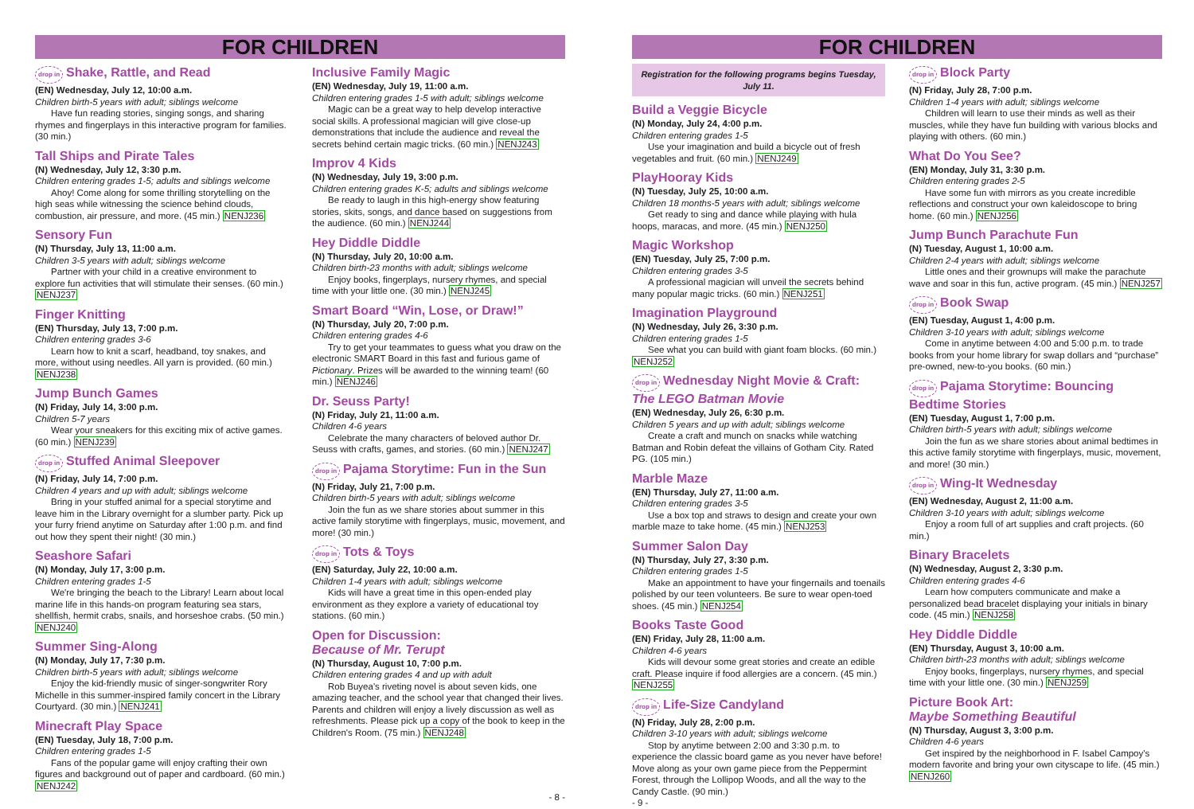FOR CHILDREN
drop in Shake, Rattle, and Read
(EN) Wednesday, July 12, 10:00 a.m.
Children birth-5 years with adult; siblings welcome
Have fun reading stories, singing songs, and sharing rhymes and fingerplays in this interactive program for families. (30 min.)
Tall Ships and Pirate Tales
(N) Wednesday, July 12, 3:30 p.m.
Children entering grades 1-5; adults and siblings welcome
Ahoy! Come along for some thrilling storytelling on the high seas while witnessing the science behind clouds, combustion, air pressure, and more. (45 min.) NENJ236
Sensory Fun
(N) Thursday, July 13, 11:00 a.m.
Children 3-5 years with adult; siblings welcome
Partner with your child in a creative environment to explore fun activities that will stimulate their senses. (60 min.) NENJ237
Finger Knitting
(EN) Thursday, July 13, 7:00 p.m.
Children entering grades 3-6
Learn how to knit a scarf, headband, toy snakes, and more, without using needles. All yarn is provided. (60 min.) NENJ238
Jump Bunch Games
(N) Friday, July 14, 3:00 p.m.
Children 5-7 years
Wear your sneakers for this exciting mix of active games. (60 min.) NENJ239
drop in Stuffed Animal Sleepover
(N) Friday, July 14, 7:00 p.m.
Children 4 years and up with adult; siblings welcome
Bring in your stuffed animal for a special storytime and leave him in the Library overnight for a slumber party. Pick up your furry friend anytime on Saturday after 1:00 p.m. and find out how they spent their night! (30 min.)
Seashore Safari
(N) Monday, July 17, 3:00 p.m.
Children entering grades 1-5
We're bringing the beach to the Library! Learn about local marine life in this hands-on program featuring sea stars, shellfish, hermit crabs, snails, and horseshoe crabs. (50 min.) NENJ240
Summer Sing-Along
(N) Monday, July 17, 7:30 p.m.
Children birth-5 years with adult; siblings welcome
Enjoy the kid-friendly music of singer-songwriter Rory Michelle in this summer-inspired family concert in the Library Courtyard. (30 min.) NENJ241
Minecraft Play Space
(EN) Tuesday, July 18, 7:00 p.m.
Children entering grades 1-5
Fans of the popular game will enjoy crafting their own figures and background out of paper and cardboard. (60 min.) NENJ242
Inclusive Family Magic
(EN) Wednesday, July 19, 11:00 a.m.
Children entering grades 1-5 with adult; siblings welcome
Magic can be a great way to help develop interactive social skills. A professional magician will give close-up demonstrations that include the audience and reveal the secrets behind certain magic tricks. (60 min.) NENJ243
Improv 4 Kids
(N) Wednesday, July 19, 3:00 p.m.
Children entering grades K-5; adults and siblings welcome
Be ready to laugh in this high-energy show featuring stories, skits, songs, and dance based on suggestions from the audience. (60 min.) NENJ244
Hey Diddle Diddle
(N) Thursday, July 20, 10:00 a.m.
Children birth-23 months with adult; siblings welcome
Enjoy books, fingerplays, nursery rhymes, and special time with your little one. (30 min.) NENJ245
Smart Board “Win, Lose, or Draw!”
(N) Thursday, July 20, 7:00 p.m.
Children entering grades 4-6
Try to get your teammates to guess what you draw on the electronic SMART Board in this fast and furious game of Pictionary. Prizes will be awarded to the winning team! (60 min.) NENJ246
Dr. Seuss Party!
(N) Friday, July 21, 11:00 a.m.
Children 4-6 years
Celebrate the many characters of beloved author Dr. Seuss with crafts, games, and stories. (60 min.) NENJ247
drop in Pajama Storytime: Fun in the Sun
(N) Friday, July 21, 7:00 p.m.
Children birth-5 years with adult; siblings welcome
Join the fun as we share stories about summer in this active family storytime with fingerplays, music, movement, and more! (30 min.)
drop in Tots & Toys
(EN) Saturday, July 22, 10:00 a.m.
Children 1-4 years with adult; siblings welcome
Kids will have a great time in this open-ended play environment as they explore a variety of educational toy stations. (60 min.)
Open for Discussion:
Because of Mr. Terupt
(N) Thursday, August 10, 7:00 p.m.
Children entering grades 4 and up with adult
Rob Buyea's riveting novel is about seven kids, one amazing teacher, and the school year that changed their lives. Parents and children will enjoy a lively discussion as well as refreshments. Please pick up a copy of the book to keep in the Children's Room. (75 min.) NENJ248
- 8 -
FOR CHILDREN
Registration for the following programs begins Tuesday, July 11.
Build a Veggie Bicycle
(N) Monday, July 24, 4:00 p.m.
Children entering grades 1-5
Use your imagination and build a bicycle out of fresh vegetables and fruit. (60 min.) NENJ249
PlayHooray Kids
(N) Tuesday, July 25, 10:00 a.m.
Children 18 months-5 years with adult; siblings welcome
Get ready to sing and dance while playing with hula hoops, maracas, and more. (45 min.) NENJ250
Magic Workshop
(EN) Tuesday, July 25, 7:00 p.m.
Children entering grades 3-5
A professional magician will unveil the secrets behind many popular magic tricks. (60 min.) NENJ251
Imagination Playground
(N) Wednesday, July 26, 3:30 p.m.
Children entering grades 1-5
See what you can build with giant foam blocks. (60 min.) NENJ252
drop in Wednesday Night Movie & Craft: The LEGO Batman Movie
(EN) Wednesday, July 26, 6:30 p.m.
Children 5 years and up with adult; siblings welcome
Create a craft and munch on snacks while watching Batman and Robin defeat the villains of Gotham City. Rated PG. (105 min.)
Marble Maze
(EN) Thursday, July 27, 11:00 a.m.
Children entering grades 3-5
Use a box top and straws to design and create your own marble maze to take home. (45 min.) NENJ253
Summer Salon Day
(N) Thursday, July 27, 3:30 p.m.
Children entering grades 1-5
Make an appointment to have your fingernails and toenails polished by our teen volunteers. Be sure to wear open-toed shoes. (45 min.) NENJ254
Books Taste Good
(EN) Friday, July 28, 11:00 a.m.
Children 4-6 years
Kids will devour some great stories and create an edible craft. Please inquire if food allergies are a concern. (45 min.) NENJ255
drop in Life-Size Candyland
(N) Friday, July 28, 2:00 p.m.
Children 3-10 years with adult; siblings welcome
Stop by anytime between 2:00 and 3:30 p.m. to experience the classic board game as you never have before! Move along as your own game piece from the Peppermint Forest, through the Lollipop Woods, and all the way to the Candy Castle. (90 min.)
drop in Block Party
(N) Friday, July 28, 7:00 p.m.
Children 1-4 years with adult; siblings welcome
Children will learn to use their minds as well as their muscles, while they have fun building with various blocks and playing with others. (60 min.)
What Do You See?
(EN) Monday, July 31, 3:30 p.m.
Children entering grades 2-5
Have some fun with mirrors as you create incredible reflections and construct your own kaleidoscope to bring home. (60 min.) NENJ256
Jump Bunch Parachute Fun
(N) Tuesday, August 1, 10:00 a.m.
Children 2-4 years with adult; siblings welcome
Little ones and their grownups will make the parachute wave and soar in this fun, active program. (45 min.) NENJ257
drop in Book Swap
(EN) Tuesday, August 1, 4:00 p.m.
Children 3-10 years with adult; siblings welcome
Come in anytime between 4:00 and 5:00 p.m. to trade books from your home library for swap dollars and “purchase” pre-owned, new-to-you books. (60 min.)
drop in Pajama Storytime: Bouncing Bedtime Stories
(EN) Tuesday, August 1, 7:00 p.m.
Children birth-5 years with adult; siblings welcome
Join the fun as we share stories about animal bedtimes in this active family storytime with fingerplays, music, movement, and more! (30 min.)
drop in Wing-It Wednesday
(EN) Wednesday, August 2, 11:00 a.m.
Children 3-10 years with adult; siblings welcome
Enjoy a room full of art supplies and craft projects. (60 min.)
Binary Bracelets
(N) Wednesday, August 2, 3:30 p.m.
Children entering grades 4-6
Learn how computers communicate and make a personalized bead bracelet displaying your initials in binary code. (45 min.) NENJ258
Hey Diddle Diddle
(EN) Thursday, August 3, 10:00 a.m.
Children birth-23 months with adult; siblings welcome
Enjoy books, fingerplays, nursery rhymes, and special time with your little one. (30 min.) NENJ259
Picture Book Art:
Maybe Something Beautiful
(N) Thursday, August 3, 3:00 p.m.
Children 4-6 years
Get inspired by the neighborhood in F. Isabel Campoy's modern favorite and bring your own cityscape to life. (45 min.) NENJ260
- 9 -